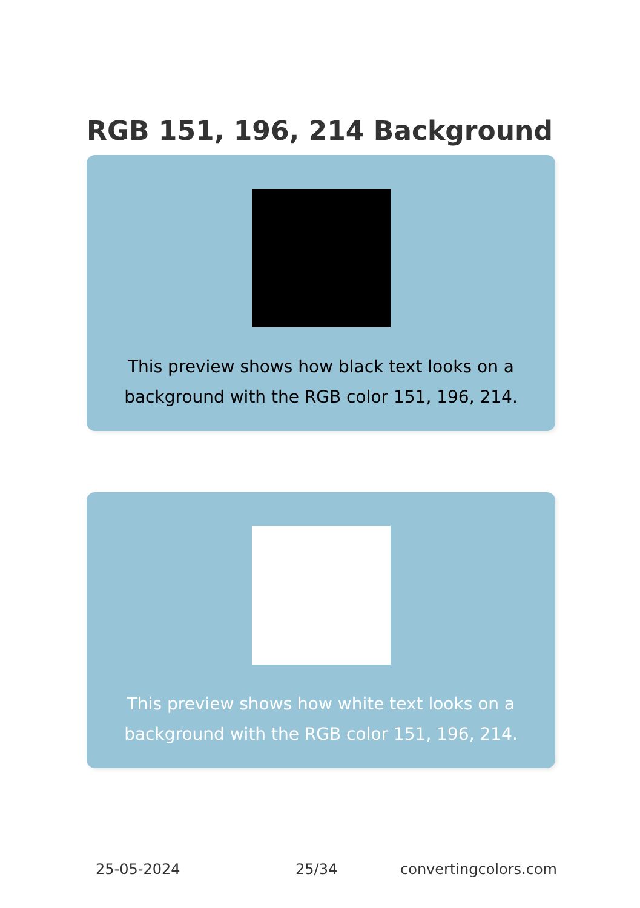RGB 151, 196, 214 Background
This preview shows how black text looks on a
background with the RGB color 151, 196, 214.
This preview shows how white text looks on a
background with the RGB color 151, 196, 214.
25-05-2024 25/34 convertingcolors.com